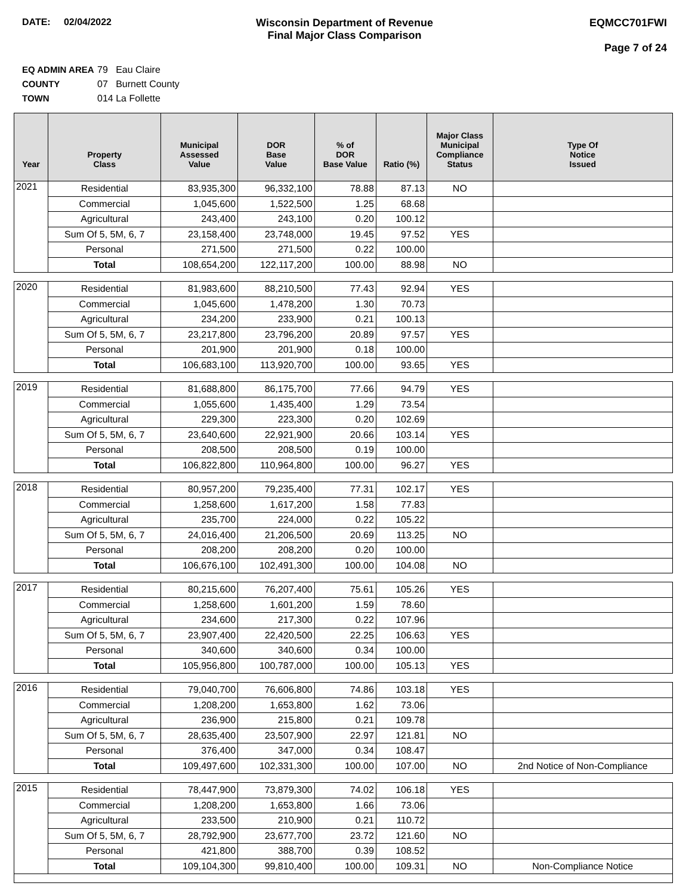DATE: 02/04/2022 Wisconsin Department of Revenue
Final Major Class Comparison
EQMCC701FWI
Page 7 of 24
EQ ADMIN AREA 79 Eau Claire
COUNTY 07 Burnett County
TOWN 014 La Follette
| Year | Property Class | Municipal Assessed Value | DOR Base Value | % of DOR Base Value | Ratio (%) | Major Class Municipal Compliance Status | Type Of Notice Issued |
| --- | --- | --- | --- | --- | --- | --- | --- |
| 2021 | Residential | 83,935,300 | 96,332,100 | 78.88 | 87.13 | NO | |
| | Commercial | 1,045,600 | 1,522,500 | 1.25 | 68.68 | | |
| | Agricultural | 243,400 | 243,100 | 0.20 | 100.12 | | |
| | Sum Of 5, 5M, 6, 7 | 23,158,400 | 23,748,000 | 19.45 | 97.52 | YES | |
| | Personal | 271,500 | 271,500 | 0.22 | 100.00 | | |
| | Total | 108,654,200 | 122,117,200 | 100.00 | 88.98 | NO | |
| 2020 | Residential | 81,983,600 | 88,210,500 | 77.43 | 92.94 | YES | |
| | Commercial | 1,045,600 | 1,478,200 | 1.30 | 70.73 | | |
| | Agricultural | 234,200 | 233,900 | 0.21 | 100.13 | | |
| | Sum Of 5, 5M, 6, 7 | 23,217,800 | 23,796,200 | 20.89 | 97.57 | YES | |
| | Personal | 201,900 | 201,900 | 0.18 | 100.00 | | |
| | Total | 106,683,100 | 113,920,700 | 100.00 | 93.65 | YES | |
| 2019 | Residential | 81,688,800 | 86,175,700 | 77.66 | 94.79 | YES | |
| | Commercial | 1,055,600 | 1,435,400 | 1.29 | 73.54 | | |
| | Agricultural | 229,300 | 223,300 | 0.20 | 102.69 | | |
| | Sum Of 5, 5M, 6, 7 | 23,640,600 | 22,921,900 | 20.66 | 103.14 | YES | |
| | Personal | 208,500 | 208,500 | 0.19 | 100.00 | | |
| | Total | 106,822,800 | 110,964,800 | 100.00 | 96.27 | YES | |
| 2018 | Residential | 80,957,200 | 79,235,400 | 77.31 | 102.17 | YES | |
| | Commercial | 1,258,600 | 1,617,200 | 1.58 | 77.83 | | |
| | Agricultural | 235,700 | 224,000 | 0.22 | 105.22 | | |
| | Sum Of 5, 5M, 6, 7 | 24,016,400 | 21,206,500 | 20.69 | 113.25 | NO | |
| | Personal | 208,200 | 208,200 | 0.20 | 100.00 | | |
| | Total | 106,676,100 | 102,491,300 | 100.00 | 104.08 | NO | |
| 2017 | Residential | 80,215,600 | 76,207,400 | 75.61 | 105.26 | YES | |
| | Commercial | 1,258,600 | 1,601,200 | 1.59 | 78.60 | | |
| | Agricultural | 234,600 | 217,300 | 0.22 | 107.96 | | |
| | Sum Of 5, 5M, 6, 7 | 23,907,400 | 22,420,500 | 22.25 | 106.63 | YES | |
| | Personal | 340,600 | 340,600 | 0.34 | 100.00 | | |
| | Total | 105,956,800 | 100,787,000 | 100.00 | 105.13 | YES | |
| 2016 | Residential | 79,040,700 | 76,606,800 | 74.86 | 103.18 | YES | |
| | Commercial | 1,208,200 | 1,653,800 | 1.62 | 73.06 | | |
| | Agricultural | 236,900 | 215,800 | 0.21 | 109.78 | | |
| | Sum Of 5, 5M, 6, 7 | 28,635,400 | 23,507,900 | 22.97 | 121.81 | NO | |
| | Personal | 376,400 | 347,000 | 0.34 | 108.47 | | |
| | Total | 109,497,600 | 102,331,300 | 100.00 | 107.00 | NO | 2nd Notice of Non-Compliance |
| 2015 | Residential | 78,447,900 | 73,879,300 | 74.02 | 106.18 | YES | |
| | Commercial | 1,208,200 | 1,653,800 | 1.66 | 73.06 | | |
| | Agricultural | 233,500 | 210,900 | 0.21 | 110.72 | | |
| | Sum Of 5, 5M, 6, 7 | 28,792,900 | 23,677,700 | 23.72 | 121.60 | NO | |
| | Personal | 421,800 | 388,700 | 0.39 | 108.52 | | |
| | Total | 109,104,300 | 99,810,400 | 100.00 | 109.31 | NO | Non-Compliance Notice |